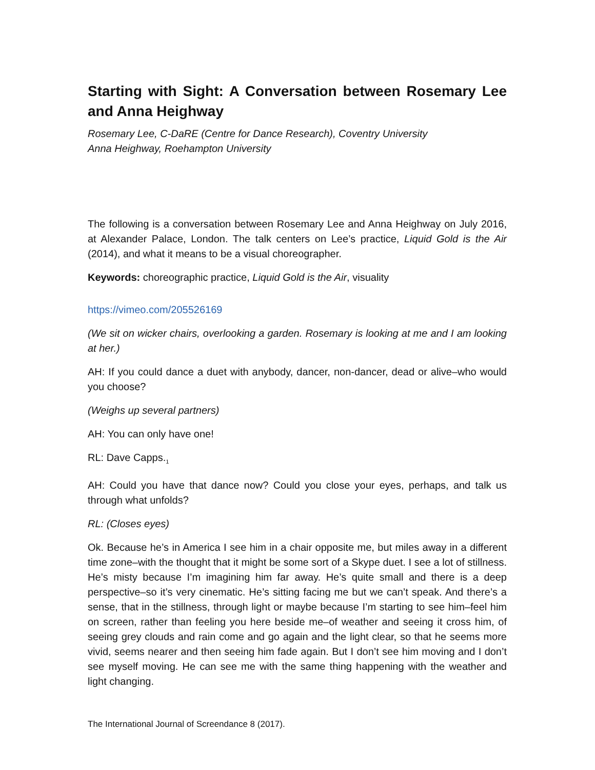Starting with Sight: A Conversation between Rosemary Lee and Anna Heighway
Rosemary Lee, C-DaRE (Centre for Dance Research), Coventry University
Anna Heighway, Roehampton University
The following is a conversation between Rosemary Lee and Anna Heighway on July 2016, at Alexander Palace, London. The talk centers on Lee’s practice, Liquid Gold is the Air (2014), and what it means to be a visual choreographer.
Keywords: choreographic practice, Liquid Gold is the Air, visuality
https://vimeo.com/205526169
(We sit on wicker chairs, overlooking a garden. Rosemary is looking at me and I am looking at her.)
AH: If you could dance a duet with anybody, dancer, non-dancer, dead or alive–who would you choose?
(Weighs up several partners)
AH: You can only have one!
RL: Dave Capps.<sub>1</sub>
AH: Could you have that dance now? Could you close your eyes, perhaps, and talk us through what unfolds?
RL: (Closes eyes)
Ok. Because he’s in America I see him in a chair opposite me, but miles away in a different time zone–with the thought that it might be some sort of a Skype duet. I see a lot of stillness. He’s misty because I’m imagining him far away. He’s quite small and there is a deep perspective–so it’s very cinematic. He’s sitting facing me but we can’t speak. And there’s a sense, that in the stillness, through light or maybe because I’m starting to see him–feel him on screen, rather than feeling you here beside me–of weather and seeing it cross him, of seeing grey clouds and rain come and go again and the light clear, so that he seems more vivid, seems nearer and then seeing him fade again. But I don’t see him moving and I don’t see myself moving. He can see me with the same thing happening with the weather and light changing.
The International Journal of Screendance 8 (2017).